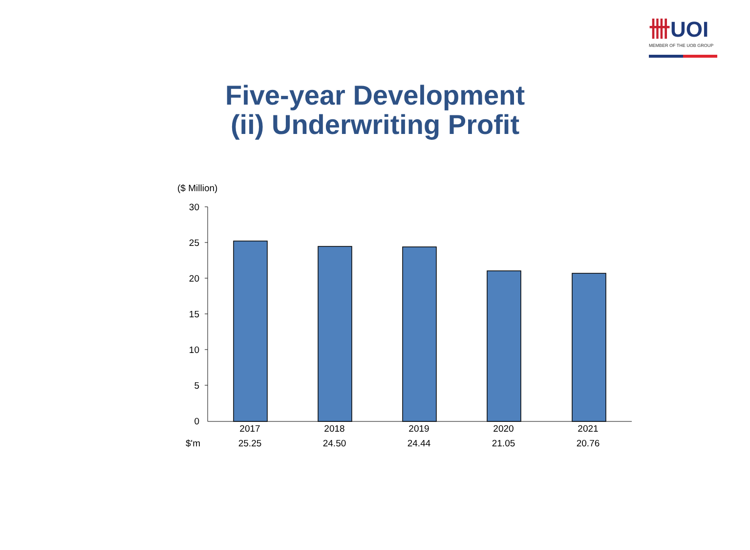卌UOI
MEMBER OF THE UOB GROUP
Five-year Development
(ii) Underwriting Profit
($ Million)
30
25
20
15
10
5
0
| | 2017 | 2018 | 2019 | 2020 | 2021 |
| $'m | 25.25 | 24.50 | 24.44 | 21.05 | 20.76 |